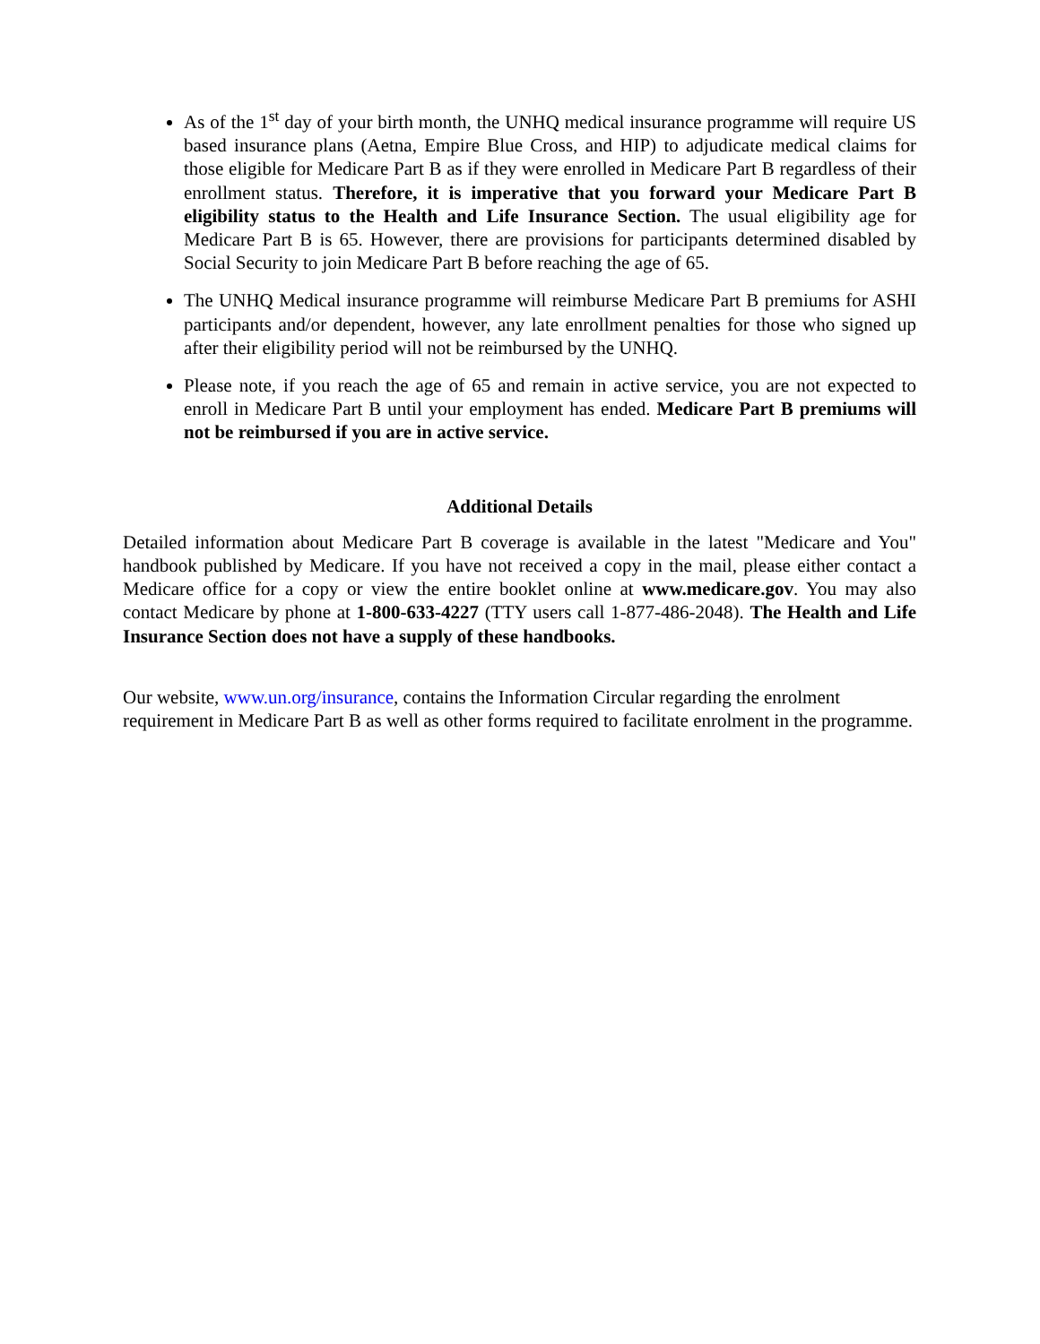As of the 1<sup>st</sup> day of your birth month, the UNHQ medical insurance programme will require US based insurance plans (Aetna, Empire Blue Cross, and HIP) to adjudicate medical claims for those eligible for Medicare Part B as if they were enrolled in Medicare Part B regardless of their enrollment status. Therefore, it is imperative that you forward your Medicare Part B eligibility status to the Health and Life Insurance Section. The usual eligibility age for Medicare Part B is 65. However, there are provisions for participants determined disabled by Social Security to join Medicare Part B before reaching the age of 65.
The UNHQ Medical insurance programme will reimburse Medicare Part B premiums for ASHI participants and/or dependent, however, any late enrollment penalties for those who signed up after their eligibility period will not be reimbursed by the UNHQ.
Please note, if you reach the age of 65 and remain in active service, you are not expected to enroll in Medicare Part B until your employment has ended. Medicare Part B premiums will not be reimbursed if you are in active service.
Additional Details
Detailed information about Medicare Part B coverage is available in the latest "Medicare and You" handbook published by Medicare. If you have not received a copy in the mail, please either contact a Medicare office for a copy or view the entire booklet online at www.medicare.gov. You may also contact Medicare by phone at 1-800-633-4227 (TTY users call 1-877-486-2048). The Health and Life Insurance Section does not have a supply of these handbooks.
Our website, www.un.org/insurance, contains the Information Circular regarding the enrolment requirement in Medicare Part B as well as other forms required to facilitate enrolment in the programme.